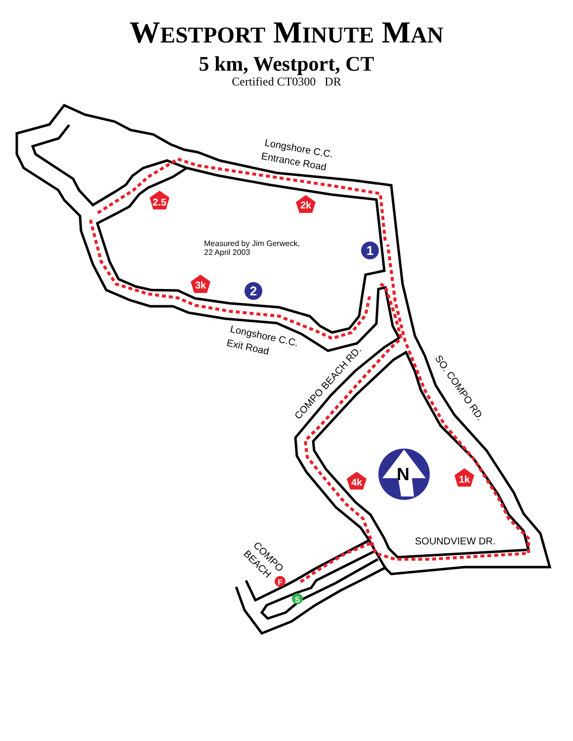WESTPORT MINUTE MAN
5 km, Westport, CT
Certified CT0300 DR
1
2
N
2.5
2k
3k
4k
1k
F
S
Longshore C.C.
Entrance Road
Longshore C.C.
Exit Road
COMPO BEACH RD.
SO. COMPO RD.
SOUNDVIEW DR.
COMPO
BEACH
Measured by Jim Gerweck,
22 April 2003